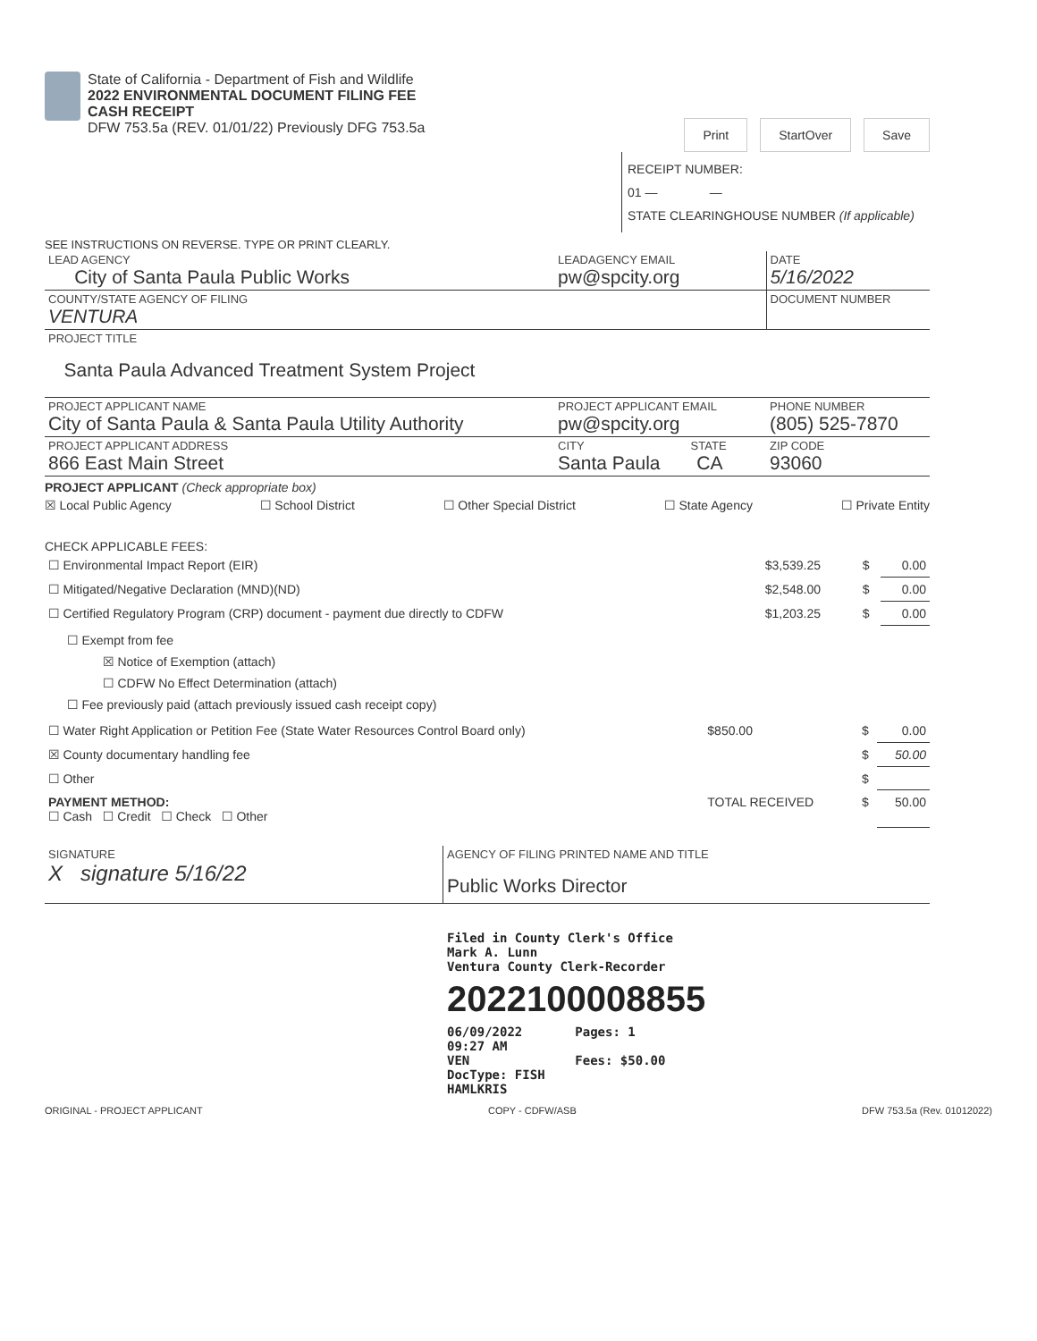State of California - Department of Fish and Wildlife
2022 ENVIRONMENTAL DOCUMENT FILING FEE
CASH RECEIPT
DFW 753.5a (REV. 01/01/22) Previously DFG 753.5a
Print StartOver Save
RECEIPT NUMBER:
01 — —
STATE CLEARINGHOUSE NUMBER (If applicable)
SEE INSTRUCTIONS ON REVERSE. TYPE OR PRINT CLEARLY.
| LEAD AGENCY City of Santa Paula Public Works | LEADAGENCY EMAIL pw@spcity.org | DATE 5/16/2022 |
| COUNTY/STATE AGENCY OF FILING VENTURA | | DOCUMENT NUMBER |
| PROJECT TITLE Santa Paula Advanced Treatment System Project | | |
| PROJECT APPLICANT NAME City of Santa Paula & Santa Paula Utility Authority | PROJECT APPLICANT EMAIL pw@spcity.org | PHONE NUMBER (805) 525-7870 |
| PROJECT APPLICANT ADDRESS 866 East Main Street | CITY STATE Santa Paula CA | ZIP CODE 93060 |
PROJECT APPLICANT (Check appropriate box)
☒ Local Public Agency ☐ School District ☐ Other Special District ☐ State Agency ☐ Private Entity
CHECK APPLICABLE FEES:
| ☐ Environmental Impact Report (EIR) | $3,539.25 | $ | 0.00 |
| ☐ Mitigated/Negative Declaration (MND)(ND) | $2,548.00 | $ | 0.00 |
| ☐ Certified Regulatory Program (CRP) document - payment due directly to CDFW | $1,203.25 | $ | 0.00 |
☐ Exempt from fee
☒ Notice of Exemption (attach)
☐ CDFW No Effect Determination (attach)
☐ Fee previously paid (attach previously issued cash receipt copy)
| ☐ Water Right Application or Petition Fee (State Water Resources Control Board only) | $850.00 | $ | 0.00 |
| ☒ County documentary handling fee | | $ | 50.00 |
| ☐ Other | | $ | |
| PAYMENT METHOD: ☐ Cash ☐ Credit ☐ Check ☐ Other | TOTAL RECEIVED | $ | 50.00 |
| SIGNATURE X signature 5/16/22 | AGENCY OF FILING PRINTED NAME AND TITLE Public Works Director |
Filed in County Clerk's Office
Mark A. Lunn
Ventura County Clerk-Recorder
2022100008855
06/09/2022 Pages: 1
09:27 AM
VEN Fees: $50.00
DocType: FISH
HAMLKRIS
ORIGINAL - PROJECT APPLICANT COPY - CDFW/ASB DFW 753.5a (Rev. 01012022)